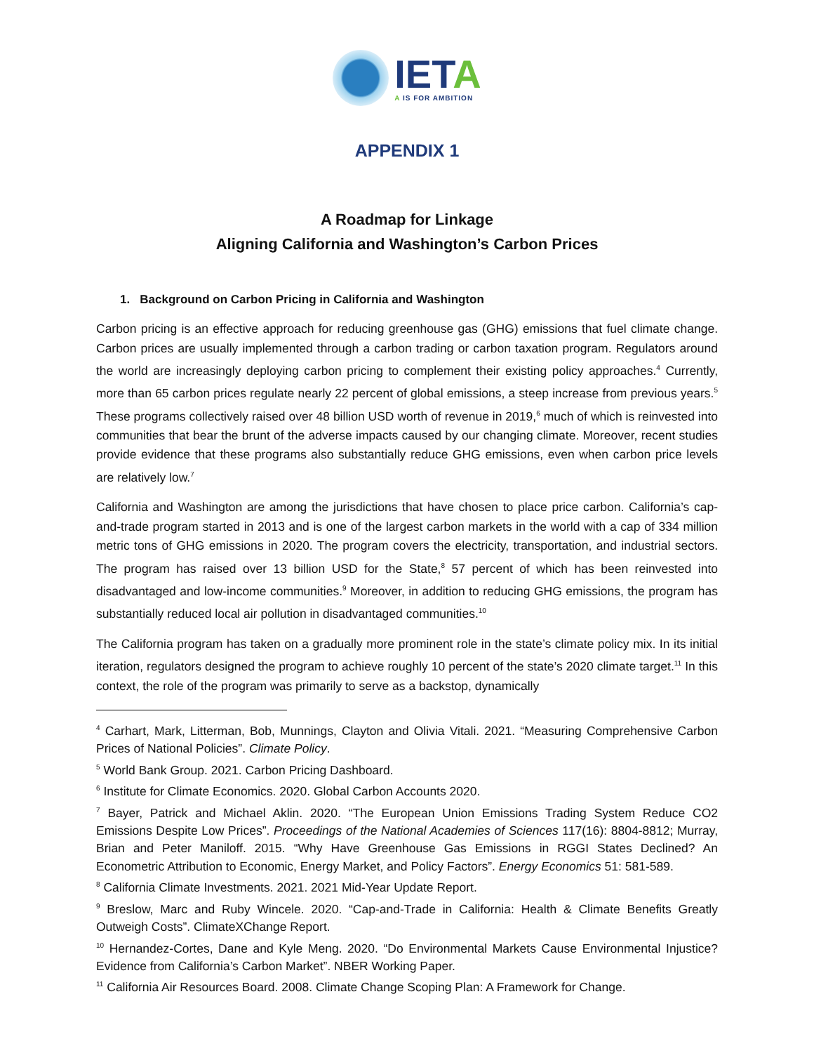IETA
A IS FOR AMBITION
APPENDIX 1
A Roadmap for Linkage
Aligning California and Washington’s Carbon Prices
1. Background on Carbon Pricing in California and Washington
Carbon pricing is an effective approach for reducing greenhouse gas (GHG) emissions that fuel climate change. Carbon prices are usually implemented through a carbon trading or carbon taxation program. Regulators around the world are increasingly deploying carbon pricing to complement their existing policy approaches.<sup>4</sup> Currently, more than 65 carbon prices regulate nearly 22 percent of global emissions, a steep increase from previous years.<sup>5</sup> These programs collectively raised over 48 billion USD worth of revenue in 2019,<sup>6</sup> much of which is reinvested into communities that bear the brunt of the adverse impacts caused by our changing climate. Moreover, recent studies provide evidence that these programs also substantially reduce GHG emissions, even when carbon price levels are relatively low.<sup>7</sup>
California and Washington are among the jurisdictions that have chosen to place price carbon. California’s cap-and-trade program started in 2013 and is one of the largest carbon markets in the world with a cap of 334 million metric tons of GHG emissions in 2020. The program covers the electricity, transportation, and industrial sectors. The program has raised over 13 billion USD for the State,<sup>8</sup> 57 percent of which has been reinvested into disadvantaged and low-income communities.<sup>9</sup> Moreover, in addition to reducing GHG emissions, the program has substantially reduced local air pollution in disadvantaged communities.<sup>10</sup>
The California program has taken on a gradually more prominent role in the state’s climate policy mix. In its initial iteration, regulators designed the program to achieve roughly 10 percent of the state’s 2020 climate target.<sup>11</sup> In this context, the role of the program was primarily to serve as a backstop, dynamically
<sup>4</sup> Carhart, Mark, Litterman, Bob, Munnings, Clayton and Olivia Vitali. 2021. “Measuring Comprehensive Carbon Prices of National Policies”. Climate Policy.
<sup>5</sup> World Bank Group. 2021. Carbon Pricing Dashboard.
<sup>6</sup> Institute for Climate Economics. 2020. Global Carbon Accounts 2020.
<sup>7</sup> Bayer, Patrick and Michael Aklin. 2020. “The European Union Emissions Trading System Reduce CO2 Emissions Despite Low Prices”. Proceedings of the National Academies of Sciences 117(16): 8804-8812; Murray, Brian and Peter Maniloff. 2015. “Why Have Greenhouse Gas Emissions in RGGI States Declined? An Econometric Attribution to Economic, Energy Market, and Policy Factors”. Energy Economics 51: 581-589.
<sup>8</sup> California Climate Investments. 2021. 2021 Mid-Year Update Report.
<sup>9</sup> Breslow, Marc and Ruby Wincele. 2020. “Cap-and-Trade in California: Health & Climate Benefits Greatly Outweigh Costs”. ClimateXChange Report.
<sup>10</sup> Hernandez-Cortes, Dane and Kyle Meng. 2020. “Do Environmental Markets Cause Environmental Injustice? Evidence from California’s Carbon Market”. NBER Working Paper.
<sup>11</sup> California Air Resources Board. 2008. Climate Change Scoping Plan: A Framework for Change.